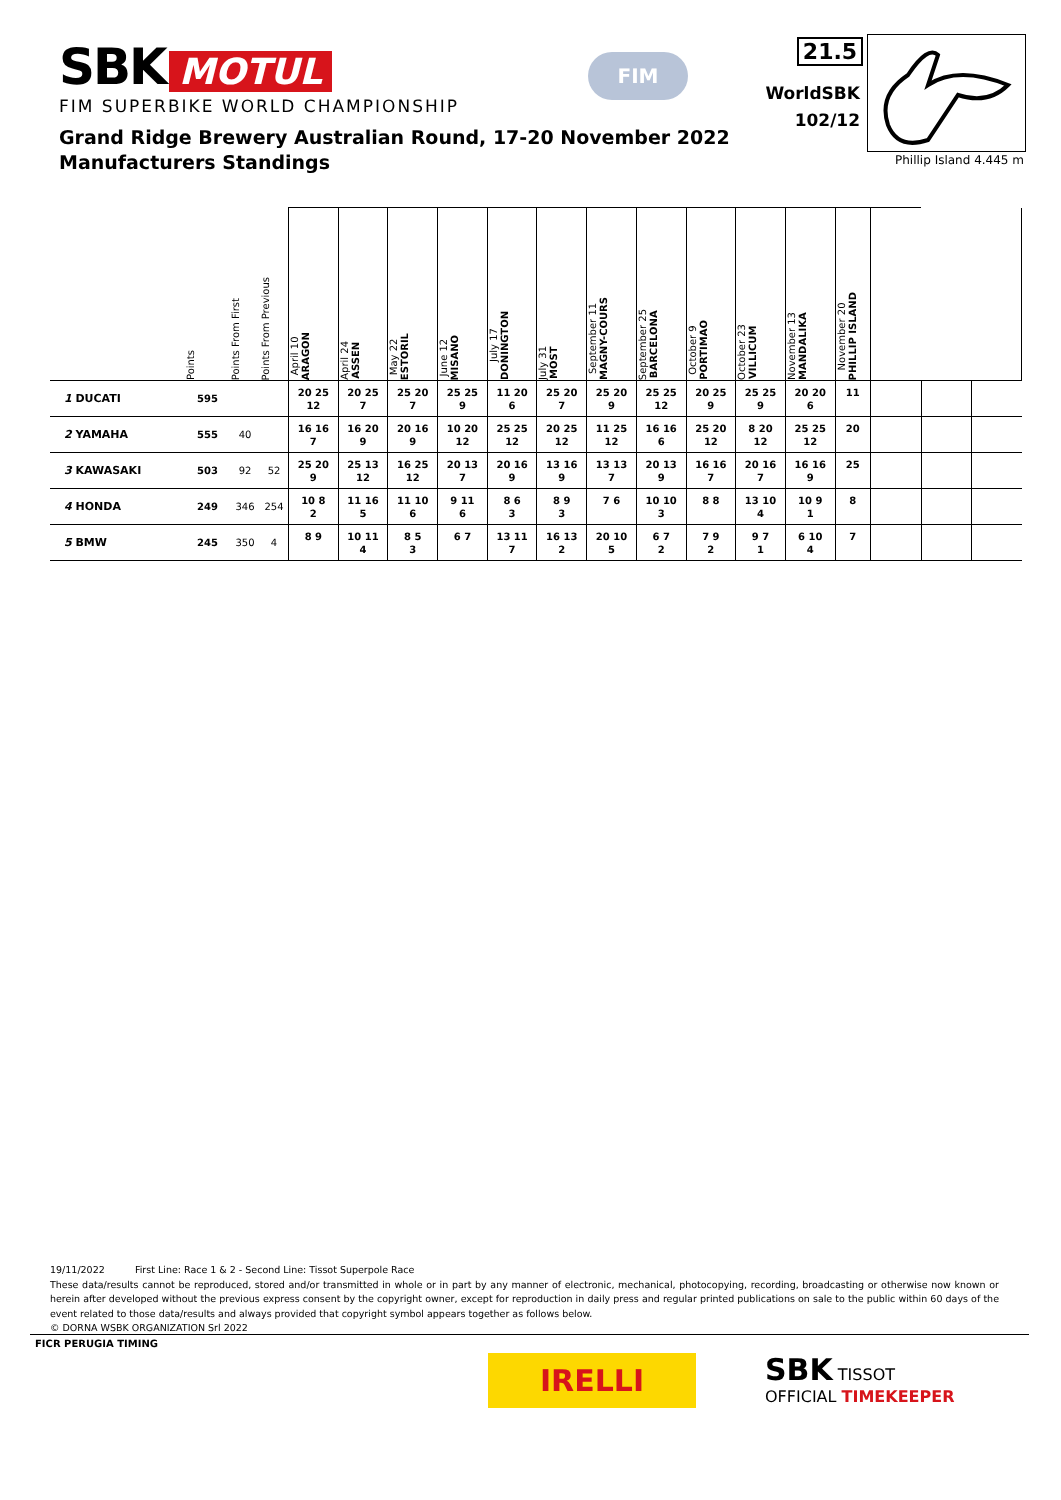SBK MOTUL
FIM SUPERBIKE WORLD CHAMPIONSHIP
FIM
21.5
WorldSBK
102/12
Phillip Island 4.445 m
Grand Ridge Brewery Australian Round, 17-20 November 2022
Manufacturers Standings
| | Points | Points From First | Points From Previous | April 10 ARAGON | April 24 ASSEN | May 22 ESTORIL | June 12 MISANO | July 17 DONINGTON | July 31 MOST | September 11 MAGNY-COURS | September 25 BARCELONA | October 9 PORTIMAO | October 23 VILLICUM | November 13 MANDALIKA | November 20 PHILLIP ISLAND | | | |
| --- | --- | --- | --- | --- | --- | --- | --- | --- | --- | --- | --- | --- | --- | --- | --- | --- | --- | --- |
| 1 DUCATI | 595 | | | 20 25 12 | 20 25 7 | 25 20 7 | 25 25 9 | 11 20 6 | 25 20 7 | 25 20 9 | 25 25 12 | 20 25 9 | 25 25 9 | 20 20 6 | 11 | | | |
| 2 YAMAHA | 555 | 40 | | 16 16 7 | 16 20 9 | 20 16 9 | 10 20 12 | 25 25 12 | 20 25 12 | 11 25 12 | 16 16 6 | 25 20 12 | 8 20 12 | 25 25 12 | 20 | | | |
| 3 KAWASAKI | 503 | 92 | 52 | 25 20 9 | 25 13 12 | 16 25 12 | 20 13 7 | 20 16 9 | 13 16 9 | 13 13 7 | 20 13 9 | 16 16 7 | 20 16 7 | 16 16 9 | 25 | | | |
| 4 HONDA | 249 | 346 | 254 | 10 8 2 | 11 16 5 | 11 10 6 | 9 11 6 | 8 6 3 | 8 9 3 | 7 6 | 10 10 3 | 8 8 | 13 10 4 | 10 9 1 | 8 | | | |
| 5 BMW | 245 | 350 | 4 | 8 9 | 10 11 4 | 8 5 3 | 6 7 | 13 11 7 | 16 13 2 | 20 10 5 | 6 7 2 | 7 9 2 | 9 7 1 | 6 10 4 | 7 | | | |
19/11/2022 First Line: Race 1 & 2 - Second Line: Tissot Superpole Race
These data/results cannot be reproduced, stored and/or transmitted in whole or in part by any manner of electronic, mechanical, photocopying, recording, broadcasting or otherwise now known or herein after developed without the previous express consent by the copyright owner, except for reproduction in daily press and regular printed publications on sale to the public within 60 days of the event related to those data/results and always provided that copyright symbol appears together as follows below.
© DORNA WSBK ORGANIZATION Srl 2022
FICR PERUGIA TIMING
IRELLI
SBK TISSOT
OFFICIAL TIMEKEEPER